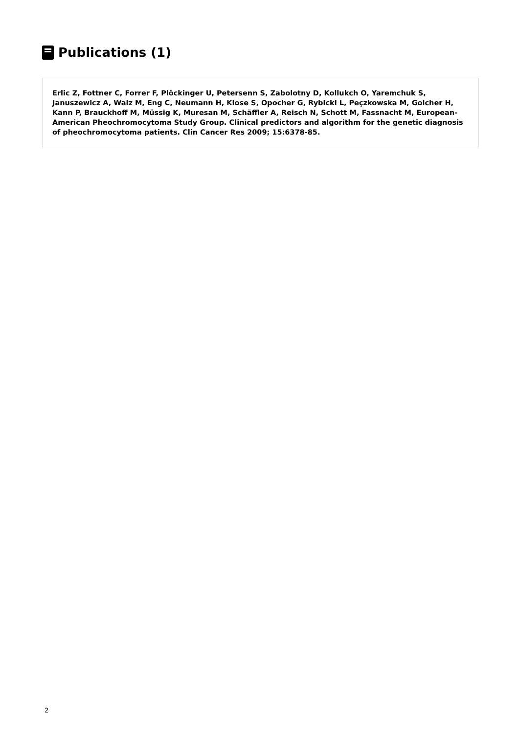Publications (1)
Erlic Z, Fottner C, Forrer F, Plöckinger U, Petersenn S, Zabolotny D, Kollukch O, Yaremchuk S, Januszewicz A, Walz M, Eng C, Neumann H, Klose S, Opocher G, Rybicki L, Peçzkowska M, Golcher H, Kann P, Brauckhoff M, Müssig K, Muresan M, Schäffler A, Reisch N, Schott M, Fassnacht M, European-American Pheochromocytoma Study Group. Clinical predictors and algorithm for the genetic diagnosis of pheochromocytoma patients. Clin Cancer Res 2009; 15:6378-85.
2